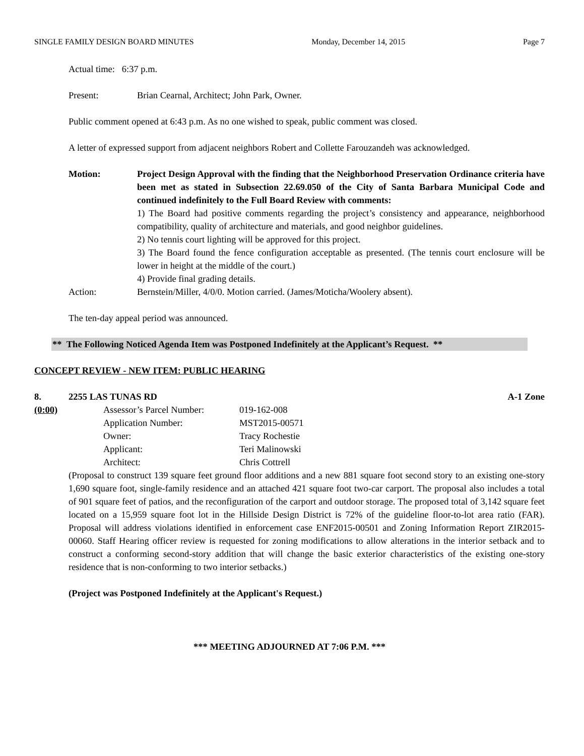SINGLE FAMILY DESIGN BOARD MINUTES Monday, December 14, 2015 Page 7
Actual time: 6:37 p.m.
Present: Brian Cearnal, Architect; John Park, Owner.
Public comment opened at 6:43 p.m. As no one wished to speak, public comment was closed.
A letter of expressed support from adjacent neighbors Robert and Collette Farouzandeh was acknowledged.
Motion: Project Design Approval with the finding that the Neighborhood Preservation Ordinance criteria have been met as stated in Subsection 22.69.050 of the City of Santa Barbara Municipal Code and continued indefinitely to the Full Board Review with comments:
1) The Board had positive comments regarding the project’s consistency and appearance, neighborhood compatibility, quality of architecture and materials, and good neighbor guidelines.
2) No tennis court lighting will be approved for this project.
3) The Board found the fence configuration acceptable as presented. (The tennis court enclosure will be lower in height at the middle of the court.)
4) Provide final grading details.
Action: Bernstein/Miller, 4/0/0. Motion carried. (James/Moticha/Woolery absent).
The ten-day appeal period was announced.
** The Following Noticed Agenda Item was Postponed Indefinitely at the Applicant’s Request. **
CONCEPT REVIEW - NEW ITEM: PUBLIC HEARING
8. 2255 LAS TUNAS RD A-1 Zone
(0:00)
Assessor’s Parcel Number: 019-162-008 Application Number: MST2015-00571 Owner: Tracy Rochestie Applicant: Teri Malinowski Architect: Chris Cottrell
(Proposal to construct 139 square feet ground floor additions and a new 881 square foot second story to an existing one-story 1,690 square foot, single-family residence and an attached 421 square foot two-car carport. The proposal also includes a total of 901 square feet of patios, and the reconfiguration of the carport and outdoor storage. The proposed total of 3,142 square feet located on a 15,959 square foot lot in the Hillside Design District is 72% of the guideline floor-to-lot area ratio (FAR). Proposal will address violations identified in enforcement case ENF2015-00501 and Zoning Information Report ZIR2015-00060. Staff Hearing officer review is requested for zoning modifications to allow alterations in the interior setback and to construct a conforming second-story addition that will change the basic exterior characteristics of the existing one-story residence that is non-conforming to two interior setbacks.)
(Project was Postponed Indefinitely at the Applicant's Request.)
*** MEETING ADJOURNED AT 7:06 P.M. ***